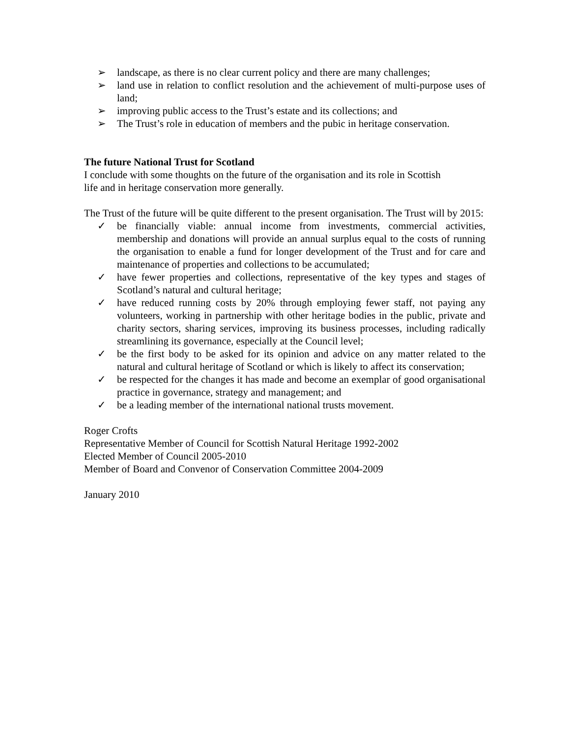➢ landscape, as there is no clear current policy and there are many challenges;
➢ land use in relation to conflict resolution and the achievement of multi-purpose uses of land;
➢ improving public access to the Trust’s estate and its collections; and
➢ The Trust’s role in education of members and the pubic in heritage conservation.
The future National Trust for Scotland
I conclude with some thoughts on the future of the organisation and its role in Scottish
life and in heritage conservation more generally.
The Trust of the future will be quite different to the present organisation. The Trust will by 2015:
✓ be financially viable: annual income from investments, commercial activities, membership and donations will provide an annual surplus equal to the costs of running the organisation to enable a fund for longer development of the Trust and for care and maintenance of properties and collections to be accumulated;
✓ have fewer properties and collections, representative of the key types and stages of Scotland’s natural and cultural heritage;
✓ have reduced running costs by 20% through employing fewer staff, not paying any volunteers, working in partnership with other heritage bodies in the public, private and charity sectors, sharing services, improving its business processes, including radically streamlining its governance, especially at the Council level;
✓ be the first body to be asked for its opinion and advice on any matter related to the natural and cultural heritage of Scotland or which is likely to affect its conservation;
✓ be respected for the changes it has made and become an exemplar of good organisational practice in governance, strategy and management; and
✓ be a leading member of the international national trusts movement.
Roger Crofts
Representative Member of Council for Scottish Natural Heritage 1992-2002
Elected Member of Council 2005-2010
Member of Board and Convenor of Conservation Committee 2004-2009
January 2010